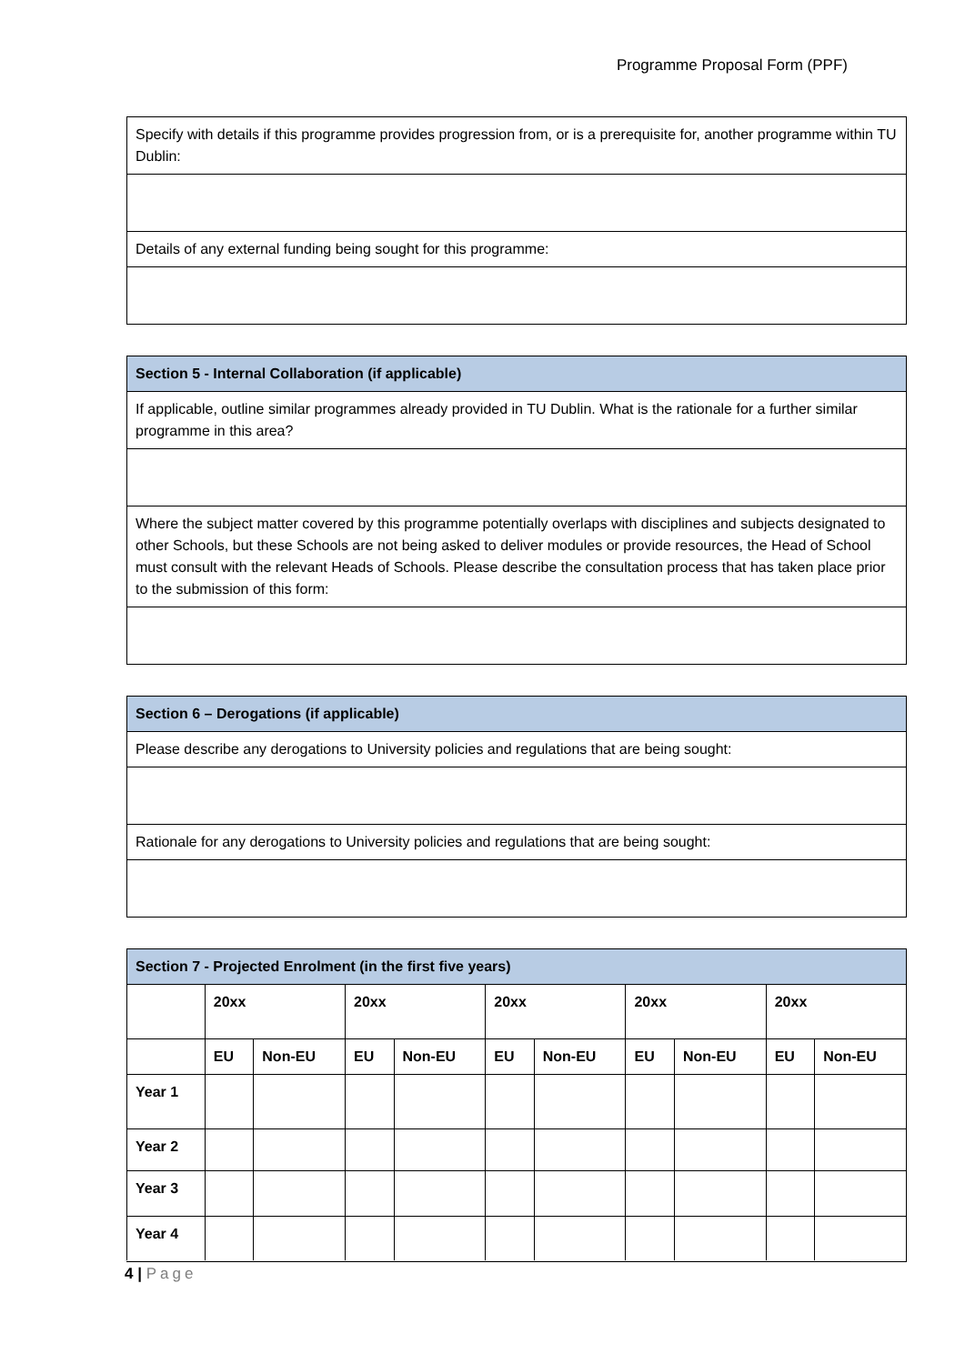Programme Proposal Form (PPF)
| Specify with details if this programme provides progression from, or is a prerequisite for, another programme within TU Dublin: |
| Details of any external funding being sought for this programme: |
| Section 5 - Internal Collaboration (if applicable) |
| If applicable, outline similar programmes already provided in TU Dublin. What is the rationale for a further similar programme in this area? |
| Where the subject matter covered by this programme potentially overlaps with disciplines and subjects designated to other Schools, but these Schools are not being asked to deliver modules or provide resources, the Head of School must consult with the relevant Heads of Schools. Please describe the consultation process that has taken place prior to the submission of this form: |
| Section 6 – Derogations (if applicable) |
| Please describe any derogations to University policies and regulations that are being sought: |
| Rationale for any derogations to University policies and regulations that are being sought: |
| Section 7 - Projected Enrolment (in the first five years) | | | | | | | | | | |
| | 20xx | | 20xx | | 20xx | | 20xx | | 20xx | |
| | EU | Non-EU | EU | Non-EU | EU | Non-EU | EU | Non-EU | EU | Non-EU |
| Year 1 | | | | | | | | | | |
| Year 2 | | | | | | | | | | |
| Year 3 | | | | | | | | | | |
| Year 4 | | | | | | | | | | |
4 | Page